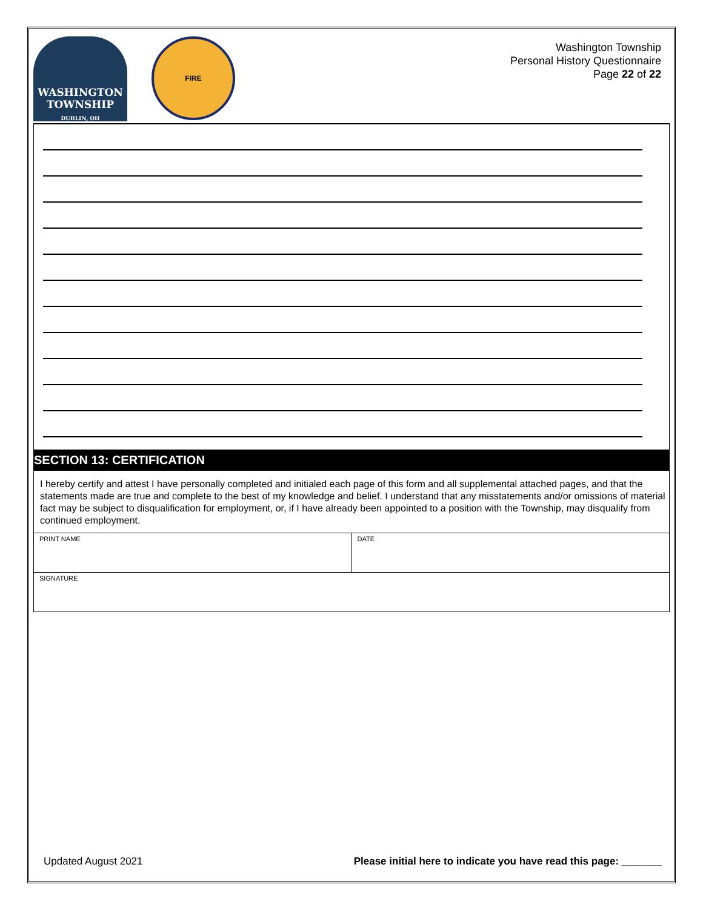WASHINGTON TOWNSHIP
DUBLIN, OH
FIRE
Washington Township
Personal History Questionnaire
Page 22 of 22
SECTION 13: CERTIFICATION
I hereby certify and attest I have personally completed and initialed each page of this form and all supplemental attached pages, and that the statements made are true and complete to the best of my knowledge and belief. I understand that any misstatements and/or omissions of material fact may be subject to disqualification for employment, or, if I have already been appointed to a position with the Township, may disqualify from continued employment.
| PRINT NAME | DATE |
| SIGNATURE | |
Updated August 2021 Please initial here to indicate you have read this page: _______